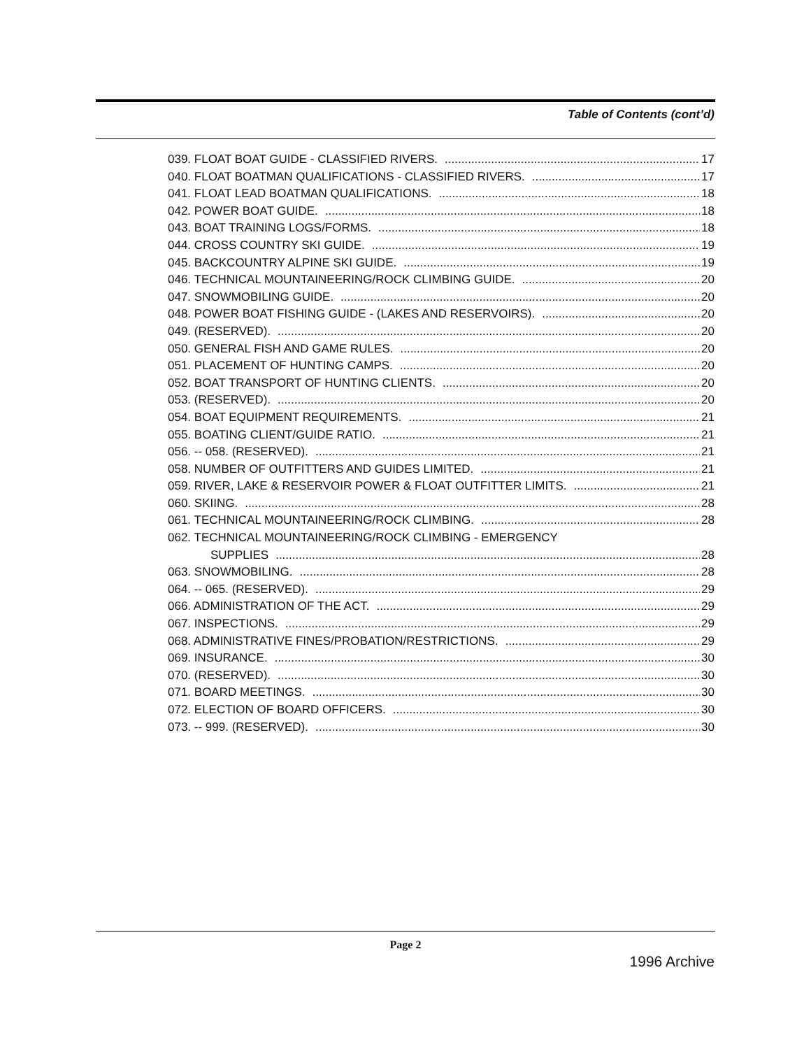Table of Contents (cont’d)
039. FLOAT BOAT GUIDE - CLASSIFIED RIVERS. 17
040. FLOAT BOATMAN QUALIFICATIONS - CLASSIFIED RIVERS. 17
041. FLOAT LEAD BOATMAN QUALIFICATIONS. 18
042. POWER BOAT GUIDE. 18
043. BOAT TRAINING LOGS/FORMS. 18
044. CROSS COUNTRY SKI GUIDE. 19
045. BACKCOUNTRY ALPINE SKI GUIDE. 19
046. TECHNICAL MOUNTAINEERING/ROCK CLIMBING GUIDE. 20
047. SNOWMOBILING GUIDE. 20
048. POWER BOAT FISHING GUIDE - (LAKES AND RESERVOIRS). 20
049. (RESERVED). 20
050. GENERAL FISH AND GAME RULES. 20
051. PLACEMENT OF HUNTING CAMPS. 20
052. BOAT TRANSPORT OF HUNTING CLIENTS. 20
053. (RESERVED). 20
054. BOAT EQUIPMENT REQUIREMENTS. 21
055. BOATING CLIENT/GUIDE RATIO. 21
056. -- 058. (RESERVED). 21
058. NUMBER OF OUTFITTERS AND GUIDES LIMITED. 21
059. RIVER, LAKE & RESERVOIR POWER & FLOAT OUTFITTER LIMITS. 21
060. SKIING. 28
061. TECHNICAL MOUNTAINEERING/ROCK CLIMBING. 28
062. TECHNICAL MOUNTAINEERING/ROCK CLIMBING - EMERGENCY
SUPPLIES 28
063. SNOWMOBILING. 28
064. -- 065. (RESERVED). 29
066. ADMINISTRATION OF THE ACT. 29
067. INSPECTIONS. 29
068. ADMINISTRATIVE FINES/PROBATION/RESTRICTIONS. 29
069. INSURANCE. 30
070. (RESERVED). 30
071. BOARD MEETINGS. 30
072. ELECTION OF BOARD OFFICERS. 30
073. -- 999. (RESERVED). 30
Page 2
1996 Archive